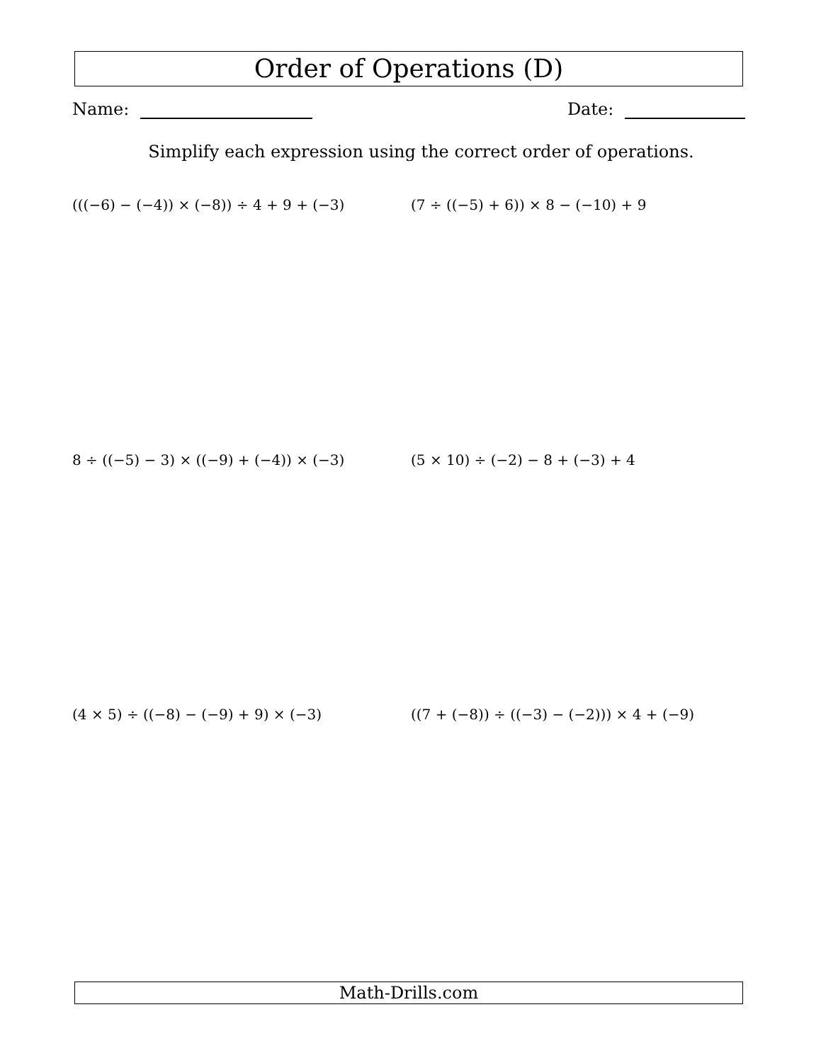Order of Operations (D)
Name: Date:
Simplify each expression using the correct order of operations.
(((−6) − (−4)) × (−8)) ÷ 4 + 9 + (−3)
(7 ÷ ((−5) + 6)) × 8 − (−10) + 9
8 ÷ ((−5) − 3) × ((−9) + (−4)) × (−3)
(5 × 10) ÷ (−2) − 8 + (−3) + 4
(4 × 5) ÷ ((−8) − (−9) + 9) × (−3)
((7 + (−8)) ÷ ((−3) − (−2))) × 4 + (−9)
Math-Drills.com